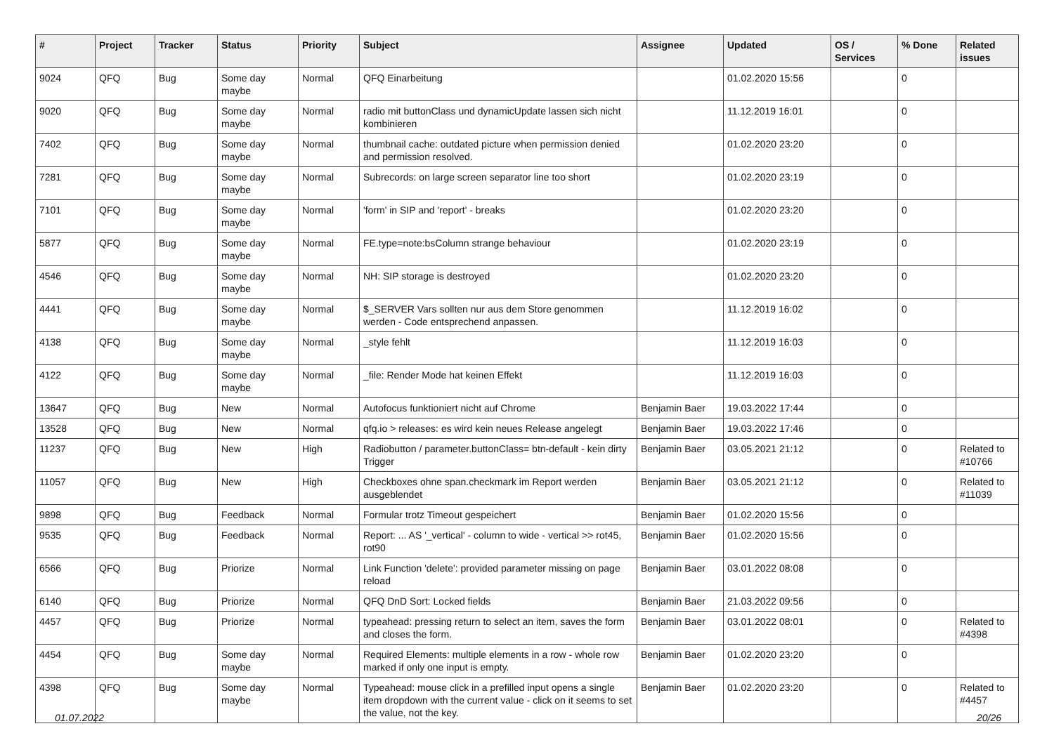| # | Project | Tracker | Status | Priority | Subject | Assignee | Updated | OS / Services | % Done | Related issues |
| --- | --- | --- | --- | --- | --- | --- | --- | --- | --- | --- |
| 9024 | QFQ | Bug | Some day maybe | Normal | QFQ Einarbeitung | | 01.02.2020 15:56 | | 0 | |
| 9020 | QFQ | Bug | Some day maybe | Normal | radio mit buttonClass und dynamicUpdate lassen sich nicht kombinieren | | 11.12.2019 16:01 | | 0 | |
| 7402 | QFQ | Bug | Some day maybe | Normal | thumbnail cache: outdated picture when permission denied and permission resolved. | | 01.02.2020 23:20 | | 0 | |
| 7281 | QFQ | Bug | Some day maybe | Normal | Subrecords: on large screen separator line too short | | 01.02.2020 23:19 | | 0 | |
| 7101 | QFQ | Bug | Some day maybe | Normal | 'form' in SIP and 'report' - breaks | | 01.02.2020 23:20 | | 0 | |
| 5877 | QFQ | Bug | Some day maybe | Normal | FE.type=note:bsColumn strange behaviour | | 01.02.2020 23:19 | | 0 | |
| 4546 | QFQ | Bug | Some day maybe | Normal | NH: SIP storage is destroyed | | 01.02.2020 23:20 | | 0 | |
| 4441 | QFQ | Bug | Some day maybe | Normal | $_SERVER Vars sollten nur aus dem Store genommen werden - Code entsprechend anpassen. | | 11.12.2019 16:02 | | 0 | |
| 4138 | QFQ | Bug | Some day maybe | Normal | _style fehlt | | 11.12.2019 16:03 | | 0 | |
| 4122 | QFQ | Bug | Some day maybe | Normal | _file: Render Mode hat keinen Effekt | | 11.12.2019 16:03 | | 0 | |
| 13647 | QFQ | Bug | New | Normal | Autofocus funktioniert nicht auf Chrome | Benjamin Baer | 19.03.2022 17:44 | | 0 | |
| 13528 | QFQ | Bug | New | Normal | qfq.io > releases: es wird kein neues Release angelegt | Benjamin Baer | 19.03.2022 17:46 | | 0 | |
| 11237 | QFQ | Bug | New | High | Radiobutton / parameter.buttonClass= btn-default - kein dirty Trigger | Benjamin Baer | 03.05.2021 21:12 | | 0 | Related to #10766 |
| 11057 | QFQ | Bug | New | High | Checkboxes ohne span.checkmark im Report werden ausgeblendet | Benjamin Baer | 03.05.2021 21:12 | | 0 | Related to #11039 |
| 9898 | QFQ | Bug | Feedback | Normal | Formular trotz Timeout gespeichert | Benjamin Baer | 01.02.2020 15:56 | | 0 | |
| 9535 | QFQ | Bug | Feedback | Normal | Report: ... AS '_vertical' - column to wide - vertical >> rot45, rot90 | Benjamin Baer | 01.02.2020 15:56 | | 0 | |
| 6566 | QFQ | Bug | Priorize | Normal | Link Function 'delete': provided parameter missing on page reload | Benjamin Baer | 03.01.2022 08:08 | | 0 | |
| 6140 | QFQ | Bug | Priorize | Normal | QFQ DnD Sort: Locked fields | Benjamin Baer | 21.03.2022 09:56 | | 0 | |
| 4457 | QFQ | Bug | Priorize | Normal | typeahead: pressing return to select an item, saves the form and closes the form. | Benjamin Baer | 03.01.2022 08:01 | | 0 | Related to #4398 |
| 4454 | QFQ | Bug | Some day maybe | Normal | Required Elements: multiple elements in a row - whole row marked if only one input is empty. | Benjamin Baer | 01.02.2020 23:20 | | 0 | |
| 4398 | QFQ | Bug | Some day maybe | Normal | Typeahead: mouse click in a prefilled input opens a single item dropdown with the current value - click on it seems to set the value, not the key. | Benjamin Baer | 01.02.2020 23:20 | | 0 | Related to #4457 |
01.07.2022 20/26